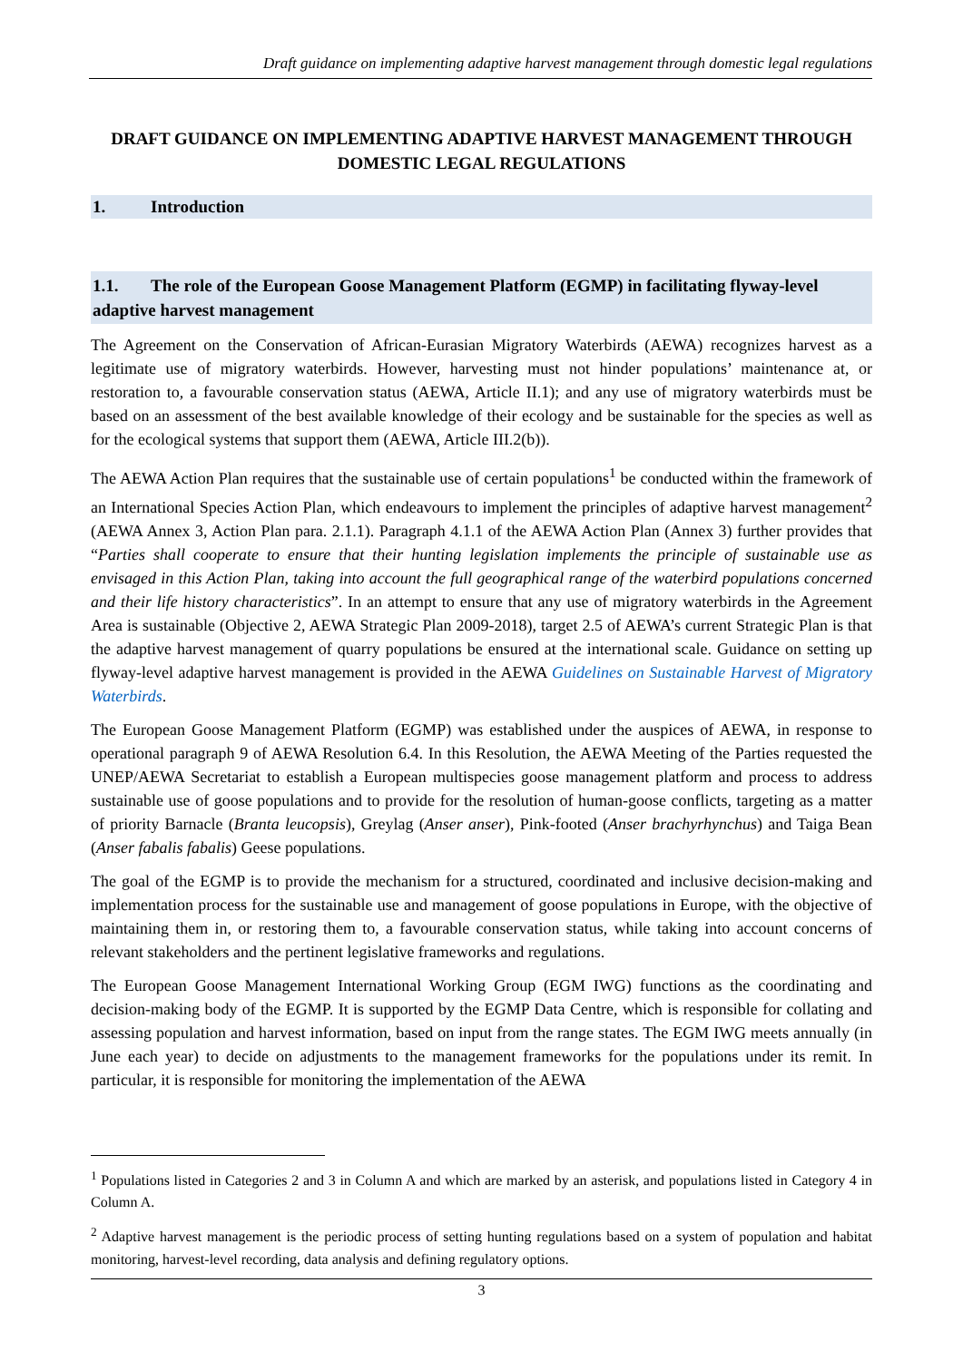Draft guidance on implementing adaptive harvest management through domestic legal regulations
DRAFT GUIDANCE ON IMPLEMENTING ADAPTIVE HARVEST MANAGEMENT THROUGH DOMESTIC LEGAL REGULATIONS
1. Introduction
1.1. The role of the European Goose Management Platform (EGMP) in facilitating flyway-level adaptive harvest management
The Agreement on the Conservation of African-Eurasian Migratory Waterbirds (AEWA) recognizes harvest as a legitimate use of migratory waterbirds. However, harvesting must not hinder populations’ maintenance at, or restoration to, a favourable conservation status (AEWA, Article II.1); and any use of migratory waterbirds must be based on an assessment of the best available knowledge of their ecology and be sustainable for the species as well as for the ecological systems that support them (AEWA, Article III.2(b)).
The AEWA Action Plan requires that the sustainable use of certain populations<sup>1</sup> be conducted within the framework of an International Species Action Plan, which endeavours to implement the principles of adaptive harvest management<sup>2</sup> (AEWA Annex 3, Action Plan para. 2.1.1). Paragraph 4.1.1 of the AEWA Action Plan (Annex 3) further provides that “Parties shall cooperate to ensure that their hunting legislation implements the principle of sustainable use as envisaged in this Action Plan, taking into account the full geographical range of the waterbird populations concerned and their life history characteristics”. In an attempt to ensure that any use of migratory waterbirds in the Agreement Area is sustainable (Objective 2, AEWA Strategic Plan 2009-2018), target 2.5 of AEWA’s current Strategic Plan is that the adaptive harvest management of quarry populations be ensured at the international scale. Guidance on setting up flyway-level adaptive harvest management is provided in the AEWA Guidelines on Sustainable Harvest of Migratory Waterbirds.
The European Goose Management Platform (EGMP) was established under the auspices of AEWA, in response to operational paragraph 9 of AEWA Resolution 6.4. In this Resolution, the AEWA Meeting of the Parties requested the UNEP/AEWA Secretariat to establish a European multispecies goose management platform and process to address sustainable use of goose populations and to provide for the resolution of human-goose conflicts, targeting as a matter of priority Barnacle (Branta leucopsis), Greylag (Anser anser), Pink-footed (Anser brachyrhynchus) and Taiga Bean (Anser fabalis fabalis) Geese populations.
The goal of the EGMP is to provide the mechanism for a structured, coordinated and inclusive decision-making and implementation process for the sustainable use and management of goose populations in Europe, with the objective of maintaining them in, or restoring them to, a favourable conservation status, while taking into account concerns of relevant stakeholders and the pertinent legislative frameworks and regulations.
The European Goose Management International Working Group (EGM IWG) functions as the coordinating and decision-making body of the EGMP. It is supported by the EGMP Data Centre, which is responsible for collating and assessing population and harvest information, based on input from the range states. The EGM IWG meets annually (in June each year) to decide on adjustments to the management frameworks for the populations under its remit. In particular, it is responsible for monitoring the implementation of the AEWA
<sup>1</sup> Populations listed in Categories 2 and 3 in Column A and which are marked by an asterisk, and populations listed in Category 4 in Column A.
<sup>2</sup> Adaptive harvest management is the periodic process of setting hunting regulations based on a system of population and habitat monitoring, harvest-level recording, data analysis and defining regulatory options.
3